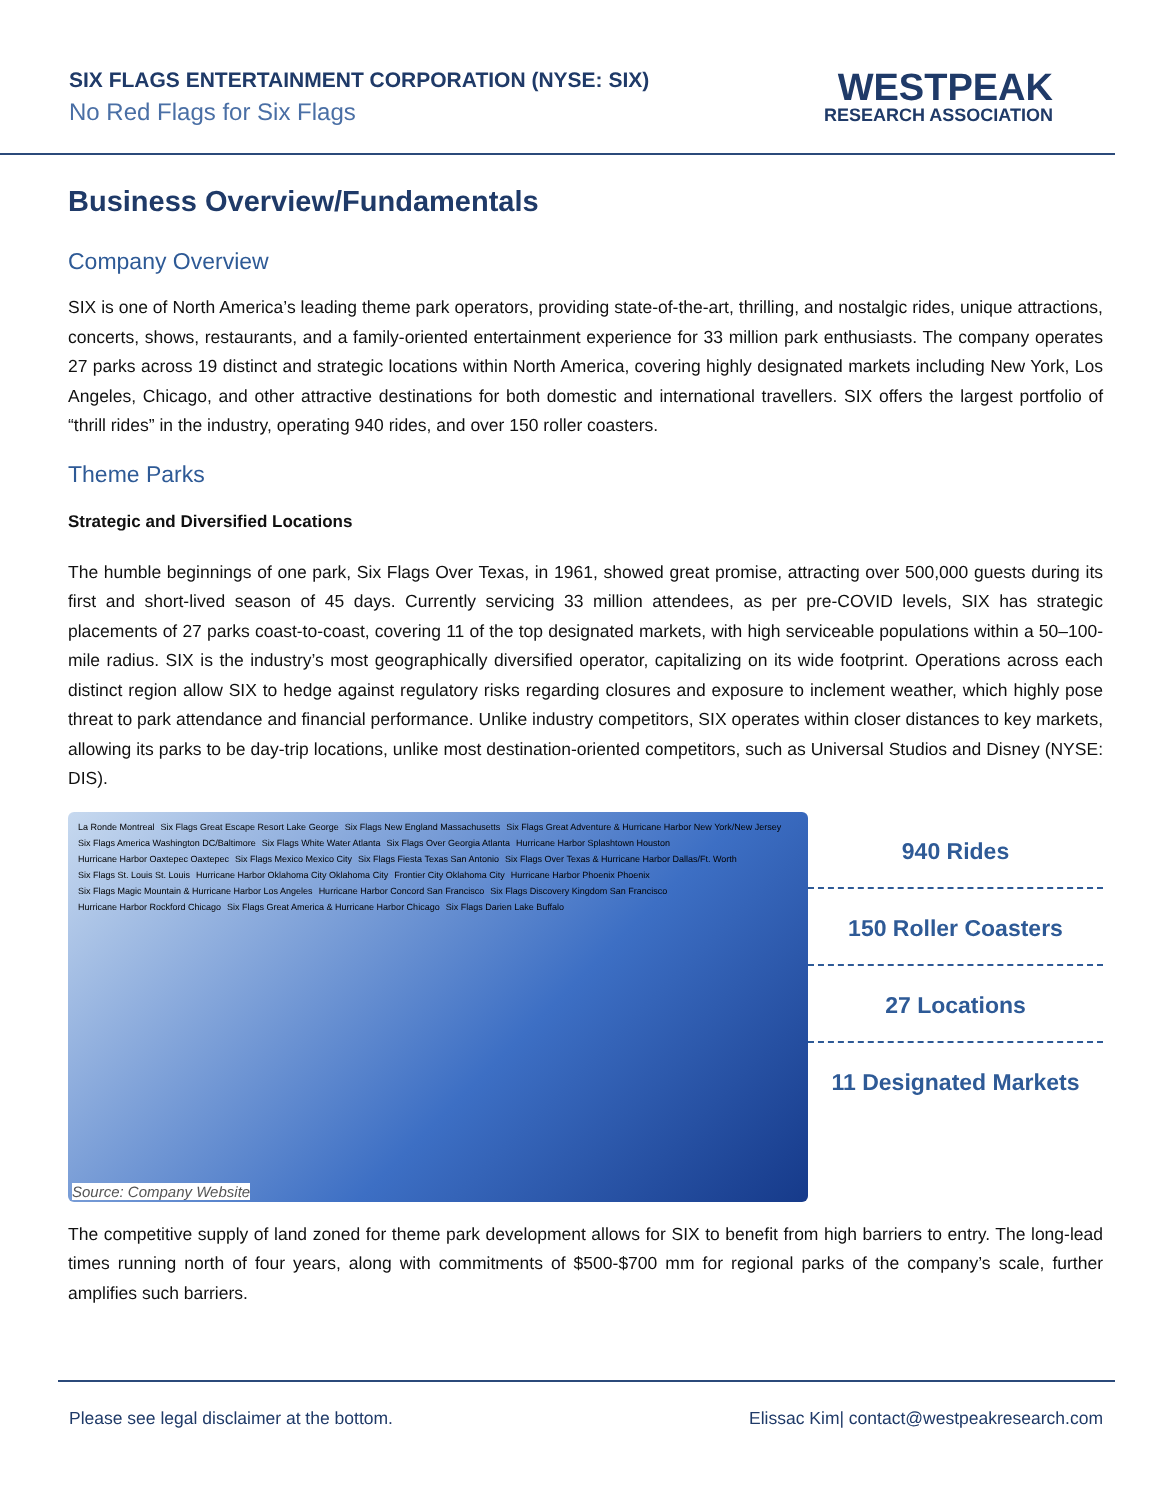SIX FLAGS ENTERTAINMENT CORPORATION (NYSE: SIX)
No Red Flags for Six Flags
WESTPEAK
RESEARCH ASSOCIATION
Business Overview/Fundamentals
Company Overview
SIX is one of North America’s leading theme park operators, providing state-of-the-art, thrilling, and nostalgic rides, unique attractions, concerts, shows, restaurants, and a family-oriented entertainment experience for 33 million park enthusiasts. The company operates 27 parks across 19 distinct and strategic locations within North America, covering highly designated markets including New York, Los Angeles, Chicago, and other attractive destinations for both domestic and international travellers. SIX offers the largest portfolio of “thrill rides” in the industry, operating 940 rides, and over 150 roller coasters.
Theme Parks
Strategic and Diversified Locations
The humble beginnings of one park, Six Flags Over Texas, in 1961, showed great promise, attracting over 500,000 guests during its first and short-lived season of 45 days. Currently servicing 33 million attendees, as per pre-COVID levels, SIX has strategic placements of 27 parks coast-to-coast, covering 11 of the top designated markets, with high serviceable populations within a 50–100-mile radius. SIX is the industry’s most geographically diversified operator, capitalizing on its wide footprint. Operations across each distinct region allow SIX to hedge against regulatory risks regarding closures and exposure to inclement weather, which highly pose threat to park attendance and financial performance. Unlike industry competitors, SIX operates within closer distances to key markets, allowing its parks to be day-trip locations, unlike most destination-oriented competitors, such as Universal Studios and Disney (NYSE: DIS).
La Ronde Montreal Six Flags Great Escape Resort Lake George Six Flags New England Massachusetts Six Flags Great Adventure & Hurricane Harbor New York/New Jersey Six Flags America Washington DC/Baltimore Six Flags White Water Atlanta Six Flags Over Georgia Atlanta Hurricane Harbor Splashtown Houston Hurricane Harbor Oaxtepec Oaxtepec Six Flags Mexico Mexico City Six Flags Fiesta Texas San Antonio Six Flags Over Texas & Hurricane Harbor Dallas/Ft. Worth Six Flags St. Louis St. Louis Hurricane Harbor Oklahoma City Oklahoma City Frontier City Oklahoma City Hurricane Harbor Phoenix Phoenix Six Flags Magic Mountain & Hurricane Harbor Los Angeles Hurricane Harbor Concord San Francisco Six Flags Discovery Kingdom San Francisco Hurricane Harbor Rockford Chicago Six Flags Great America & Hurricane Harbor Chicago Six Flags Darien Lake Buffalo
Source: Company Website
940 Rides
150 Roller Coasters
27 Locations
11 Designated Markets
The competitive supply of land zoned for theme park development allows for SIX to benefit from high barriers to entry. The long-lead times running north of four years, along with commitments of $500-$700 mm for regional parks of the company’s scale, further amplifies such barriers.
Please see legal disclaimer at the bottom. Elissac Kim| contact@westpeakresearch.com